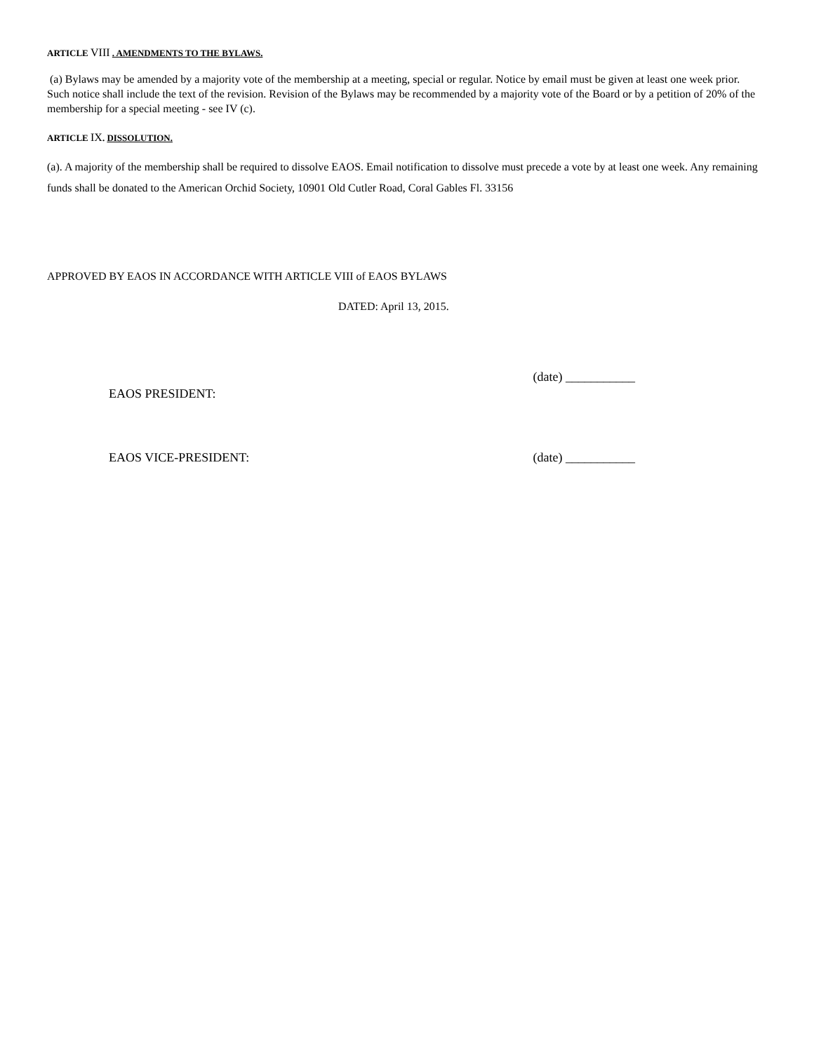ARTICLE VIII . AMENDMENTS TO THE BYLAWS.
(a) Bylaws may be amended by a majority vote of the membership at a meeting, special or regular. Notice by email must be given at least one week prior. Such notice shall include the text of the revision. Revision of the Bylaws may be recommended by a majority vote of the Board or by a petition of 20% of the membership for a special meeting - see IV (c).
ARTICLE IX. DISSOLUTION.
(a). A majority of the membership shall be required to dissolve EAOS. Email notification to dissolve must precede a vote by at least one week. Any remaining funds shall be donated to the American Orchid Society, 10901 Old Cutler Road, Coral Gables Fl. 33156
APPROVED BY EAOS IN ACCORDANCE WITH ARTICLE VIII of EAOS BYLAWS
DATED: April 13, 2015.
EAOS PRESIDENT: (date) ___________
EAOS VICE-PRESIDENT: (date) ___________